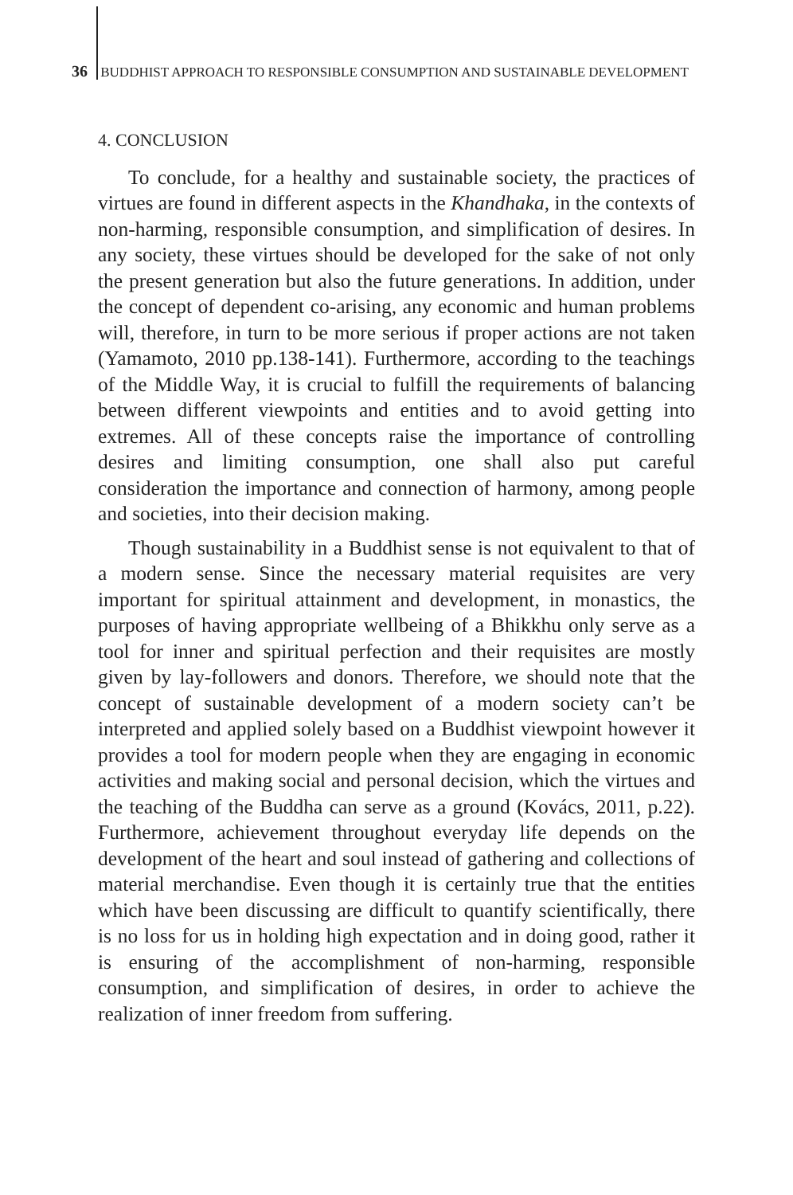36 BUDDHIST APPROACH TO RESPONSIBLE CONSUMPTION AND SUSTAINABLE DEVELOPMENT
4. CONCLUSION
To conclude, for a healthy and sustainable society, the practices of virtues are found in different aspects in the Khandhaka, in the contexts of non-harming, responsible consumption, and simplification of desires. In any society, these virtues should be developed for the sake of not only the present generation but also the future generations. In addition, under the concept of dependent co-arising, any economic and human problems will, therefore, in turn to be more serious if proper actions are not taken (Yamamoto, 2010 pp.138-141). Furthermore, according to the teachings of the Middle Way, it is crucial to fulfill the requirements of balancing between different viewpoints and entities and to avoid getting into extremes. All of these concepts raise the importance of controlling desires and limiting consumption, one shall also put careful consideration the importance and connection of harmony, among people and societies, into their decision making.
Though sustainability in a Buddhist sense is not equivalent to that of a modern sense. Since the necessary material requisites are very important for spiritual attainment and development, in monastics, the purposes of having appropriate wellbeing of a Bhikkhu only serve as a tool for inner and spiritual perfection and their requisites are mostly given by lay-followers and donors. Therefore, we should note that the concept of sustainable development of a modern society can’t be interpreted and applied solely based on a Buddhist viewpoint however it provides a tool for modern people when they are engaging in economic activities and making social and personal decision, which the virtues and the teaching of the Buddha can serve as a ground (Kovács, 2011, p.22). Furthermore, achievement throughout everyday life depends on the development of the heart and soul instead of gathering and collections of material merchandise. Even though it is certainly true that the entities which have been discussing are difficult to quantify scientifically, there is no loss for us in holding high expectation and in doing good, rather it is ensuring of the accomplishment of non-harming, responsible consumption, and simplification of desires, in order to achieve the realization of inner freedom from suffering.